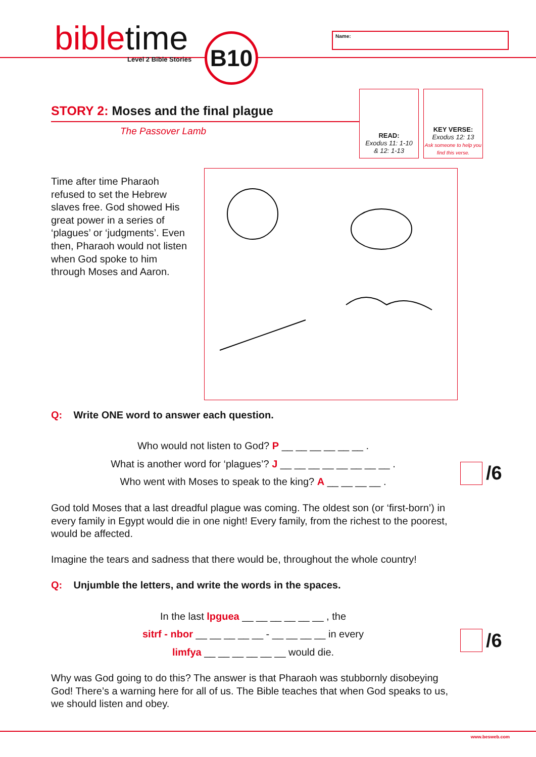bibletime
Level 2 Bible Stories
B10 Name:
READ:
Exodus 11: 1-10
& 12: 1-13
KEY VERSE:
Exodus 12: 13
Ask someone to help you find this verse.
STORY 2: Moses and the final plague
The Passover Lamb
Time after time Pharaoh refused to set the Hebrew slaves free. God showed His great power in a series of ‘plagues’ or ‘judgments’. Even then, Pharaoh would not listen when God spoke to him through Moses and Aaron.
Q: Write ONE word to answer each question.
Who would not listen to God? P __ __ __ __ __ __ .
What is another word for ‘plagues’? J __ __ __ __ __ __ __ __ .
Who went with Moses to speak to the king? A __ __ __ __ . /6
God told Moses that a last dreadful plague was coming. The oldest son (or ‘first-born’) in every family in Egypt would die in one night! Every family, from the richest to the poorest, would be affected.
Imagine the tears and sadness that there would be, throughout the whole country!
Q: Unjumble the letters, and write the words in the spaces.
In the last lpguea __ __ __ __ __ __ , the
sitrf - nbor __ __ __ __ __ - __ __ __ __ in every
limfya __ __ __ __ __ __ would die. /6
Why was God going to do this? The answer is that Pharaoh was stubbornly disobeying God! There’s a warning here for all of us. The Bible teaches that when God speaks to us, we should listen and obey.
www.besweb.com